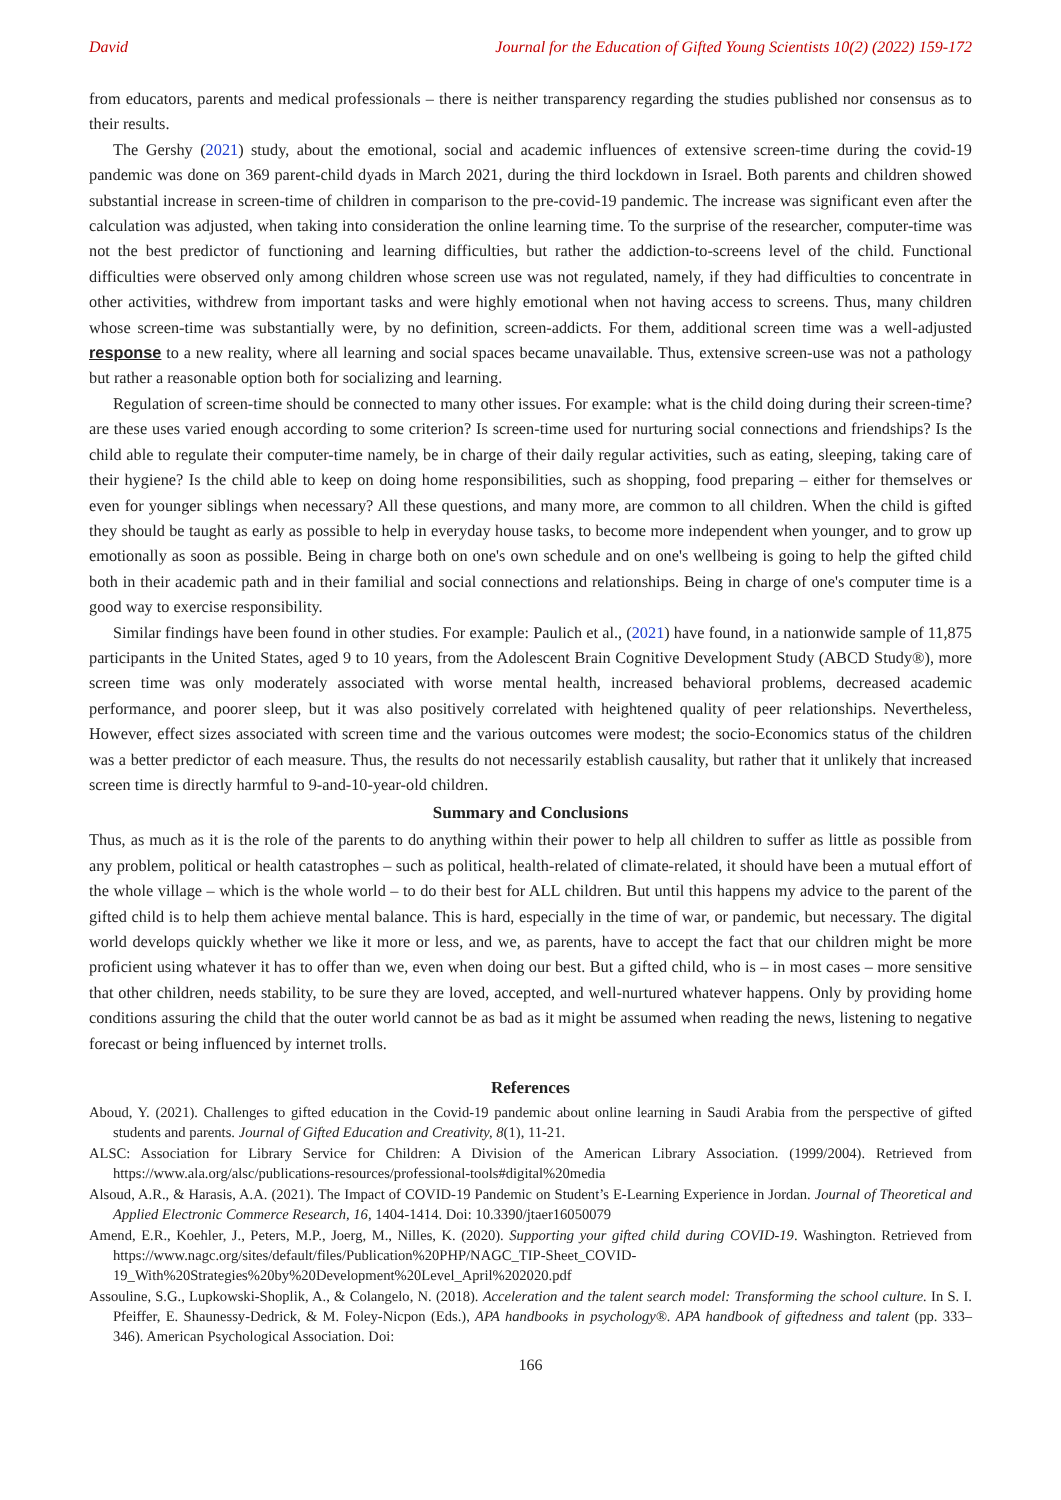David Journal for the Education of Gifted Young Scientists 10(2) (2022) 159-172
from educators, parents and medical professionals – there is neither transparency regarding the studies published nor consensus as to their results.
The Gershy (2021) study, about the emotional, social and academic influences of extensive screen-time during the covid-19 pandemic was done on 369 parent-child dyads in March 2021, during the third lockdown in Israel. Both parents and children showed substantial increase in screen-time of children in comparison to the pre-covid-19 pandemic. The increase was significant even after the calculation was adjusted, when taking into consideration the online learning time. To the surprise of the researcher, computer-time was not the best predictor of functioning and learning difficulties, but rather the addiction-to-screens level of the child. Functional difficulties were observed only among children whose screen use was not regulated, namely, if they had difficulties to concentrate in other activities, withdrew from important tasks and were highly emotional when not having access to screens. Thus, many children whose screen-time was substantially were, by no definition, screen-addicts. For them, additional screen time was a well-adjusted response to a new reality, where all learning and social spaces became unavailable. Thus, extensive screen-use was not a pathology but rather a reasonable option both for socializing and learning.
Regulation of screen-time should be connected to many other issues. For example: what is the child doing during their screen-time? are these uses varied enough according to some criterion? Is screen-time used for nurturing social connections and friendships? Is the child able to regulate their computer-time namely, be in charge of their daily regular activities, such as eating, sleeping, taking care of their hygiene? Is the child able to keep on doing home responsibilities, such as shopping, food preparing – either for themselves or even for younger siblings when necessary? All these questions, and many more, are common to all children. When the child is gifted they should be taught as early as possible to help in everyday house tasks, to become more independent when younger, and to grow up emotionally as soon as possible. Being in charge both on one's own schedule and on one's wellbeing is going to help the gifted child both in their academic path and in their familial and social connections and relationships. Being in charge of one's computer time is a good way to exercise responsibility.
Similar findings have been found in other studies. For example: Paulich et al., (2021) have found, in a nationwide sample of 11,875 participants in the United States, aged 9 to 10 years, from the Adolescent Brain Cognitive Development Study (ABCD Study®), more screen time was only moderately associated with worse mental health, increased behavioral problems, decreased academic performance, and poorer sleep, but it was also positively correlated with heightened quality of peer relationships. Nevertheless, However, effect sizes associated with screen time and the various outcomes were modest; the socio-Economics status of the children was a better predictor of each measure. Thus, the results do not necessarily establish causality, but rather that it unlikely that increased screen time is directly harmful to 9-and-10-year-old children.
Summary and Conclusions
Thus, as much as it is the role of the parents to do anything within their power to help all children to suffer as little as possible from any problem, political or health catastrophes – such as political, health-related of climate-related, it should have been a mutual effort of the whole village – which is the whole world – to do their best for ALL children. But until this happens my advice to the parent of the gifted child is to help them achieve mental balance. This is hard, especially in the time of war, or pandemic, but necessary. The digital world develops quickly whether we like it more or less, and we, as parents, have to accept the fact that our children might be more proficient using whatever it has to offer than we, even when doing our best. But a gifted child, who is – in most cases – more sensitive that other children, needs stability, to be sure they are loved, accepted, and well-nurtured whatever happens. Only by providing home conditions assuring the child that the outer world cannot be as bad as it might be assumed when reading the news, listening to negative forecast or being influenced by internet trolls.
References
Aboud, Y. (2021). Challenges to gifted education in the Covid-19 pandemic about online learning in Saudi Arabia from the perspective of gifted students and parents. Journal of Gifted Education and Creativity, 8(1), 11-21.
ALSC: Association for Library Service for Children: A Division of the American Library Association. (1999/2004). Retrieved from https://www.ala.org/alsc/publications-resources/professional-tools#digital%20media
Alsoud, A.R., & Harasis, A.A. (2021). The Impact of COVID-19 Pandemic on Student’s E-Learning Experience in Jordan. Journal of Theoretical and Applied Electronic Commerce Research, 16, 1404-1414. Doi: 10.3390/jtaer16050079
Amend, E.R., Koehler, J., Peters, M.P., Joerg, M., Nilles, K. (2020). Supporting your gifted child during COVID-19. Washington. Retrieved from https://www.nagc.org/sites/default/files/Publication%20PHP/NAGC_TIP-Sheet_COVID-19_With%20Strategies%20by%20Development%20Level_April%202020.pdf
Assouline, S.G., Lupkowski-Shoplik, A., & Colangelo, N. (2018). Acceleration and the talent search model: Transforming the school culture. In S. I. Pfeiffer, E. Shaunessy-Dedrick, & M. Foley-Nicpon (Eds.), APA handbooks in psychology®. APA handbook of giftedness and talent (pp. 333–346). American Psychological Association. Doi:
166